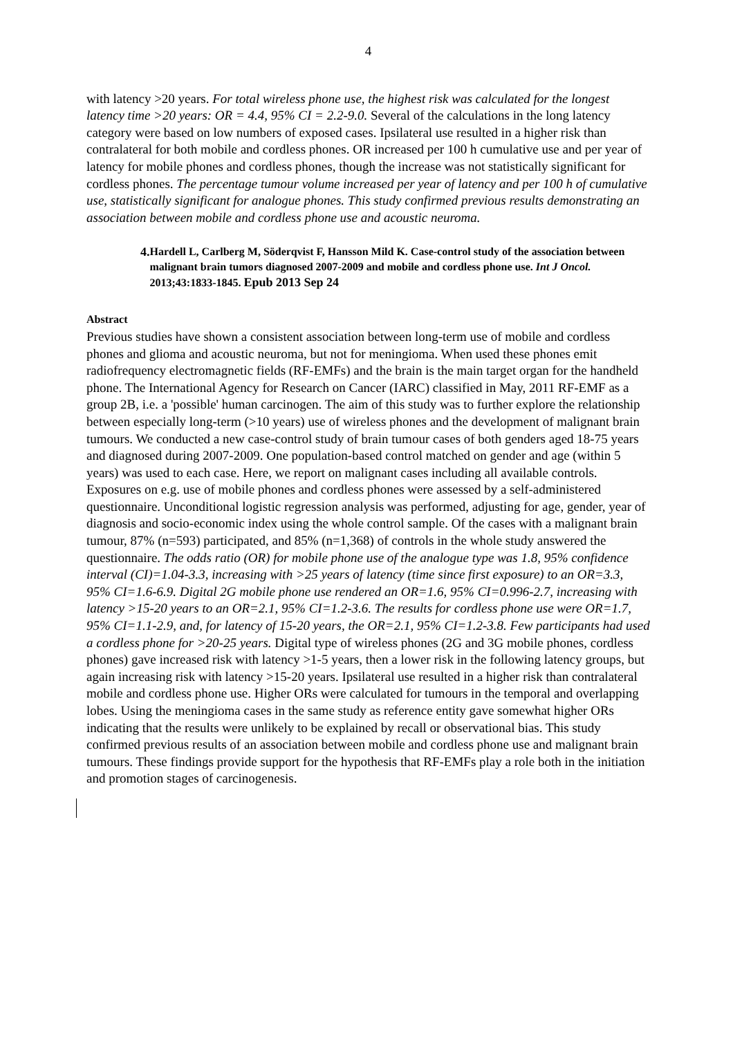4
with latency >20 years. For total wireless phone use, the highest risk was calculated for the longest latency time >20 years: OR = 4.4, 95% CI = 2.2-9.0. Several of the calculations in the long latency category were based on low numbers of exposed cases. Ipsilateral use resulted in a higher risk than contralateral for both mobile and cordless phones. OR increased per 100 h cumulative use and per year of latency for mobile phones and cordless phones, though the increase was not statistically significant for cordless phones. The percentage tumour volume increased per year of latency and per 100 h of cumulative use, statistically significant for analogue phones. This study confirmed previous results demonstrating an association between mobile and cordless phone use and acoustic neuroma.
4. Hardell L, Carlberg M, Söderqvist F, Hansson Mild K. Case-control study of the association between malignant brain tumors diagnosed 2007-2009 and mobile and cordless phone use. Int J Oncol. 2013;43:1833-1845. Epub 2013 Sep 24
Abstract
Previous studies have shown a consistent association between long-term use of mobile and cordless phones and glioma and acoustic neuroma, but not for meningioma. When used these phones emit radiofrequency electromagnetic fields (RF-EMFs) and the brain is the main target organ for the handheld phone. The International Agency for Research on Cancer (IARC) classified in May, 2011 RF-EMF as a group 2B, i.e. a 'possible' human carcinogen. The aim of this study was to further explore the relationship between especially long-term (>10 years) use of wireless phones and the development of malignant brain tumours. We conducted a new case-control study of brain tumour cases of both genders aged 18-75 years and diagnosed during 2007-2009. One population-based control matched on gender and age (within 5 years) was used to each case. Here, we report on malignant cases including all available controls. Exposures on e.g. use of mobile phones and cordless phones were assessed by a self-administered questionnaire. Unconditional logistic regression analysis was performed, adjusting for age, gender, year of diagnosis and socio-economic index using the whole control sample. Of the cases with a malignant brain tumour, 87% (n=593) participated, and 85% (n=1,368) of controls in the whole study answered the questionnaire. The odds ratio (OR) for mobile phone use of the analogue type was 1.8, 95% confidence interval (CI)=1.04-3.3, increasing with >25 years of latency (time since first exposure) to an OR=3.3, 95% CI=1.6-6.9. Digital 2G mobile phone use rendered an OR=1.6, 95% CI=0.996-2.7, increasing with latency >15-20 years to an OR=2.1, 95% CI=1.2-3.6. The results for cordless phone use were OR=1.7, 95% CI=1.1-2.9, and, for latency of 15-20 years, the OR=2.1, 95% CI=1.2-3.8. Few participants had used a cordless phone for >20-25 years. Digital type of wireless phones (2G and 3G mobile phones, cordless phones) gave increased risk with latency >1-5 years, then a lower risk in the following latency groups, but again increasing risk with latency >15-20 years. Ipsilateral use resulted in a higher risk than contralateral mobile and cordless phone use. Higher ORs were calculated for tumours in the temporal and overlapping lobes. Using the meningioma cases in the same study as reference entity gave somewhat higher ORs indicating that the results were unlikely to be explained by recall or observational bias. This study confirmed previous results of an association between mobile and cordless phone use and malignant brain tumours. These findings provide support for the hypothesis that RF-EMFs play a role both in the initiation and promotion stages of carcinogenesis.